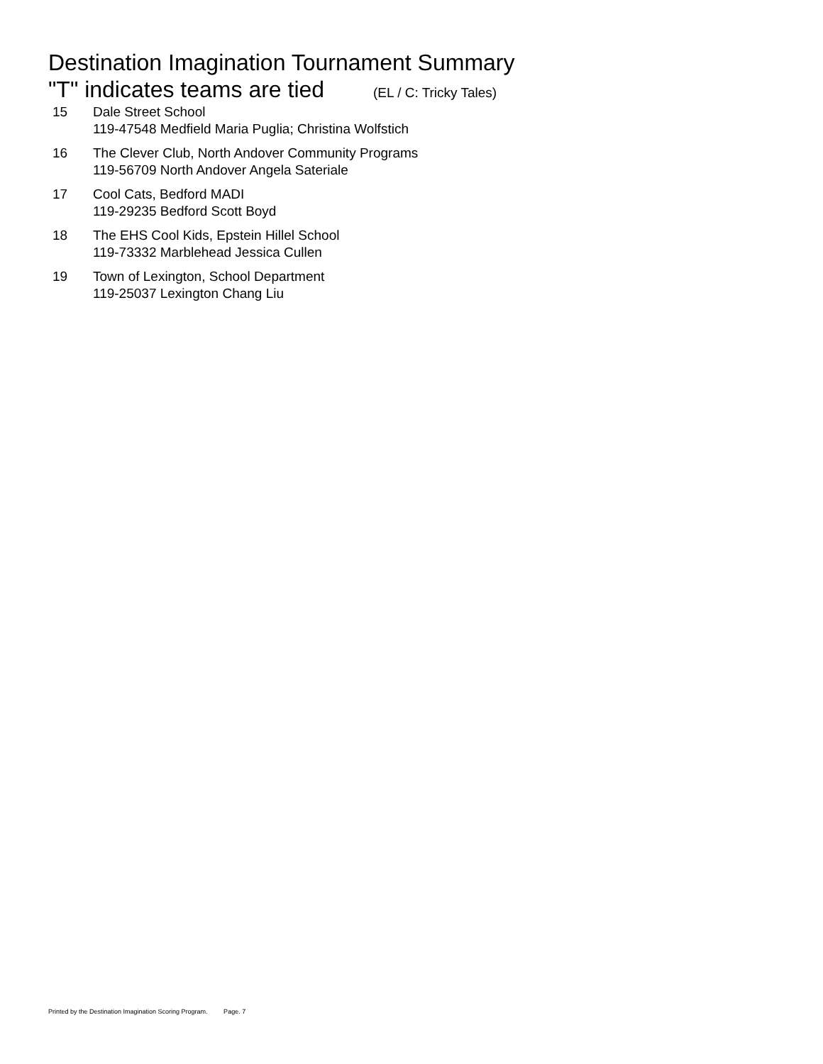Destination Imagination Tournament Summary
"T" indicates teams are tied (EL / C: Tricky Tales)
| 15 | Dale Street School 119-47548 Medfield Maria Puglia; Christina Wolfstich |
| 16 | The Clever Club, North Andover Community Programs 119-56709 North Andover Angela Sateriale |
| 17 | Cool Cats, Bedford MADI 119-29235 Bedford Scott Boyd |
| 18 | The EHS Cool Kids, Epstein Hillel School 119-73332 Marblehead Jessica Cullen |
| 19 | Town of Lexington, School Department 119-25037 Lexington Chang Liu |
Printed by the Destination Imagination Scoring Program. Page. 7